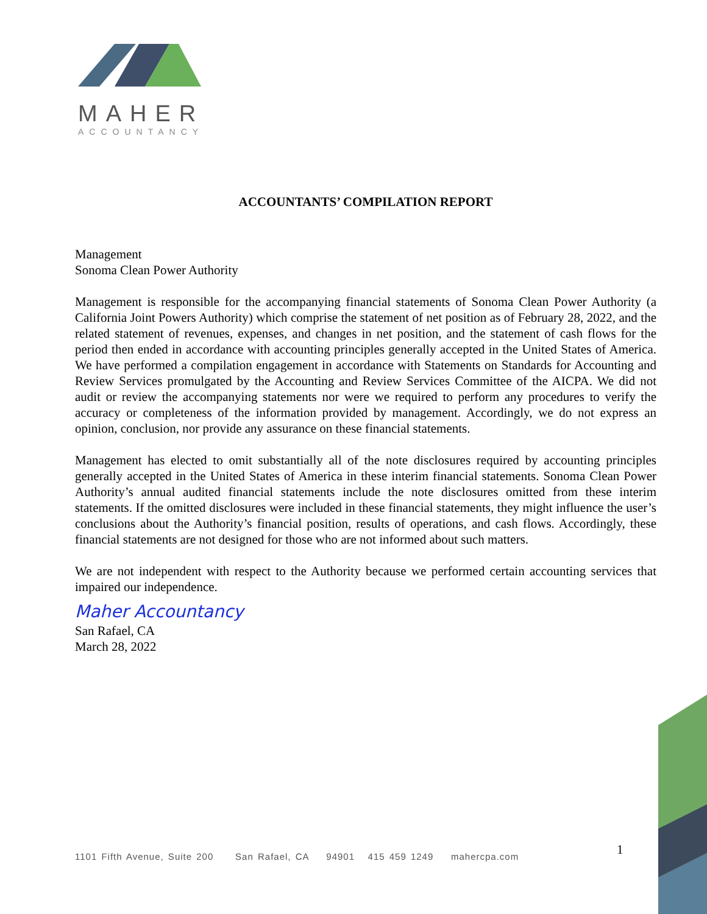MAHER
ACCOUNTANCY
ACCOUNTANTS’ COMPILATION REPORT
Management
Sonoma Clean Power Authority
Management is responsible for the accompanying financial statements of Sonoma Clean Power Authority (a California Joint Powers Authority) which comprise the statement of net position as of February 28, 2022, and the related statement of revenues, expenses, and changes in net position, and the statement of cash flows for the period then ended in accordance with accounting principles generally accepted in the United States of America. We have performed a compilation engagement in accordance with Statements on Standards for Accounting and Review Services promulgated by the Accounting and Review Services Committee of the AICPA. We did not audit or review the accompanying statements nor were we required to perform any procedures to verify the accuracy or completeness of the information provided by management. Accordingly, we do not express an opinion, conclusion, nor provide any assurance on these financial statements.
Management has elected to omit substantially all of the note disclosures required by accounting principles generally accepted in the United States of America in these interim financial statements. Sonoma Clean Power Authority’s annual audited financial statements include the note disclosures omitted from these interim statements. If the omitted disclosures were included in these financial statements, they might influence the user’s conclusions about the Authority’s financial position, results of operations, and cash flows. Accordingly, these financial statements are not designed for those who are not informed about such matters.
We are not independent with respect to the Authority because we performed certain accounting services that impaired our independence.
Maher Accountancy
San Rafael, CA
March 28, 2022
1
1101 Fifth Avenue, Suite 200 San Rafael, CA 94901 415 459 1249 mahercpa.com